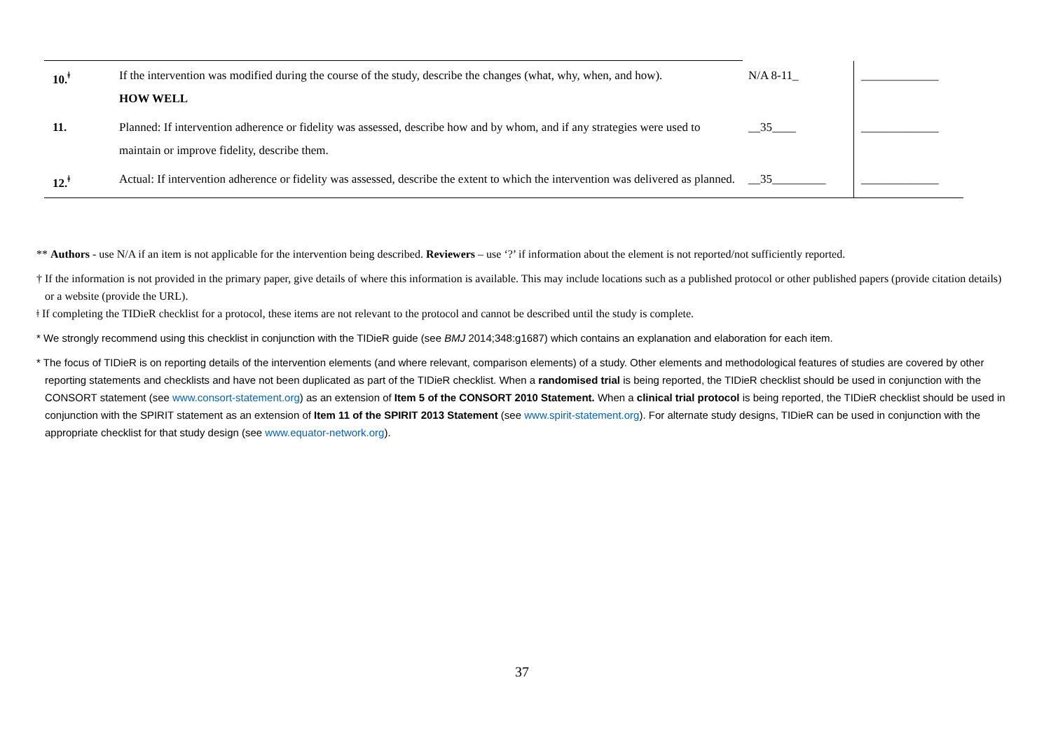| 10.<sup>ǂ</sup> | If the intervention was modified during the course of the study, describe the changes (what, why, when, and how). HOW WELL | N/A 8-11_ | _____________ |
| 11. | Planned: If intervention adherence or fidelity was assessed, describe how and by whom, and if any strategies were used to maintain or improve fidelity, describe them. | __35____ | _____________ |
| 12.<sup>ǂ</sup> | Actual: If intervention adherence or fidelity was assessed, describe the extent to which the intervention was delivered as planned. | __35_________ | _____________ |
** Authors - use N/A if an item is not applicable for the intervention being described. Reviewers – use ‘?’ if information about the element is not reported/not sufficiently reported.
† If the information is not provided in the primary paper, give details of where this information is available. This may include locations such as a published protocol or other published papers (provide citation details) or a website (provide the URL).
ǂ If completing the TIDieR checklist for a protocol, these items are not relevant to the protocol and cannot be described until the study is complete.
* We strongly recommend using this checklist in conjunction with the TIDieR guide (see BMJ 2014;348:g1687) which contains an explanation and elaboration for each item.
* The focus of TIDieR is on reporting details of the intervention elements (and where relevant, comparison elements) of a study. Other elements and methodological features of studies are covered by other reporting statements and checklists and have not been duplicated as part of the TIDieR checklist. When a randomised trial is being reported, the TIDieR checklist should be used in conjunction with the CONSORT statement (see www.consort-statement.org) as an extension of Item 5 of the CONSORT 2010 Statement. When a clinical trial protocol is being reported, the TIDieR checklist should be used in conjunction with the SPIRIT statement as an extension of Item 11 of the SPIRIT 2013 Statement (see www.spirit-statement.org). For alternate study designs, TIDieR can be used in conjunction with the appropriate checklist for that study design (see www.equator-network.org).
37